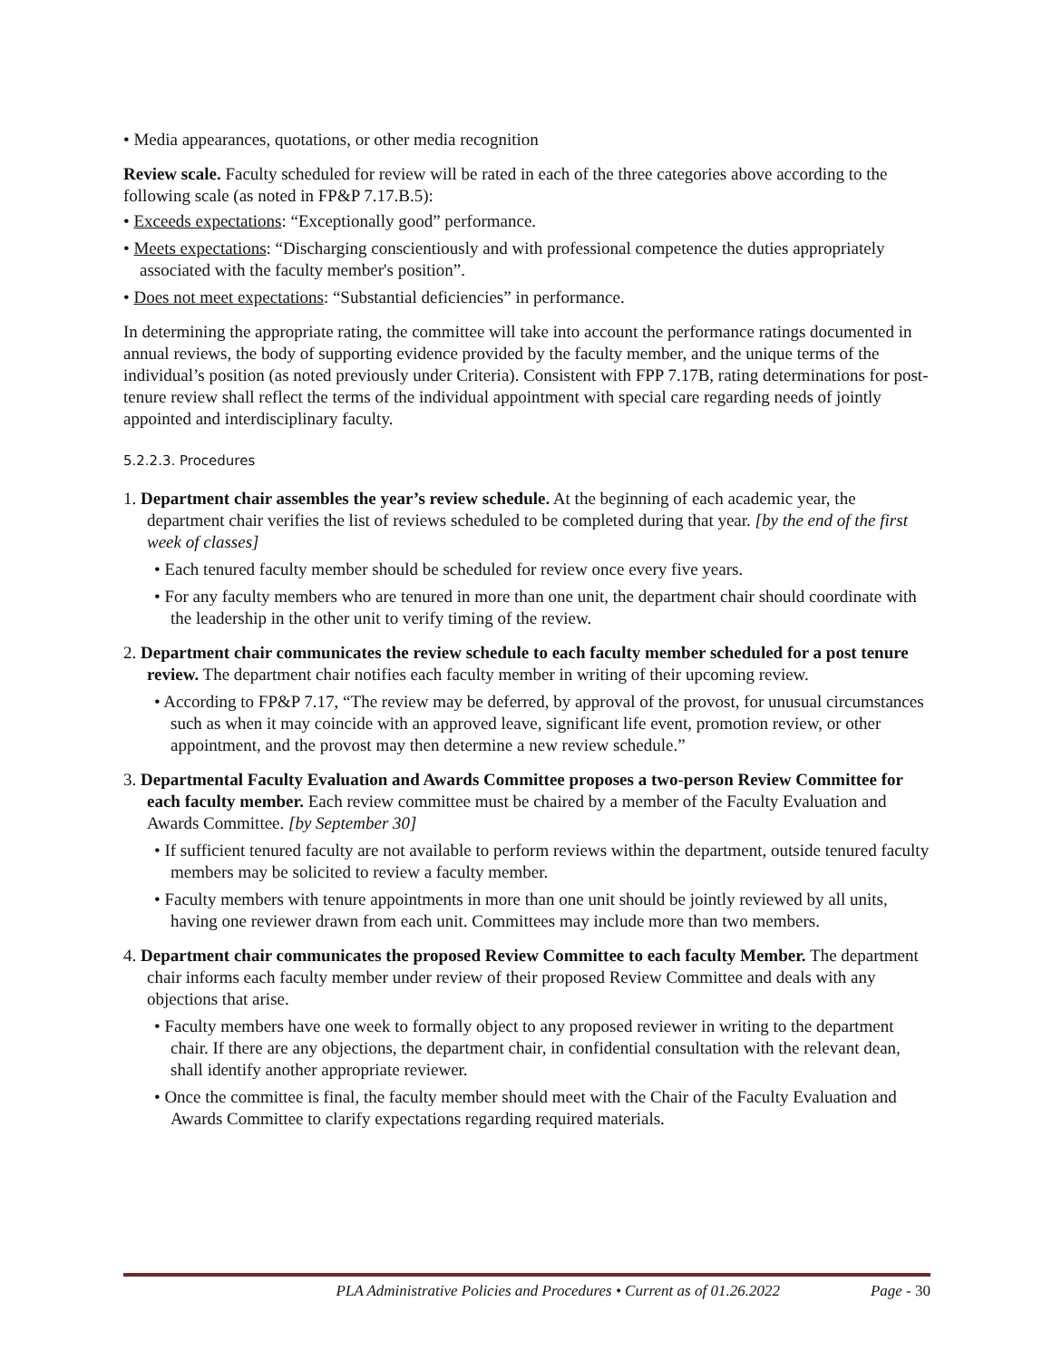• Media appearances, quotations, or other media recognition
Review scale. Faculty scheduled for review will be rated in each of the three categories above according to the following scale (as noted in FP&P 7.17.B.5):
• Exceeds expectations: “Exceptionally good” performance.
• Meets expectations: “Discharging conscientiously and with professional competence the duties appropriately associated with the faculty member's position”.
• Does not meet expectations: “Substantial deficiencies” in performance.
In determining the appropriate rating, the committee will take into account the performance ratings documented in annual reviews, the body of supporting evidence provided by the faculty member, and the unique terms of the individual’s position (as noted previously under Criteria). Consistent with FPP 7.17B, rating determinations for post-tenure review shall reflect the terms of the individual appointment with special care regarding needs of jointly appointed and interdisciplinary faculty.
5.2.2.3. Procedures
1. Department chair assembles the year’s review schedule. At the beginning of each academic year, the department chair verifies the list of reviews scheduled to be completed during that year. [by the end of the first week of classes]
• Each tenured faculty member should be scheduled for review once every five years.
• For any faculty members who are tenured in more than one unit, the department chair should coordinate with the leadership in the other unit to verify timing of the review.
2. Department chair communicates the review schedule to each faculty member scheduled for a post tenure review. The department chair notifies each faculty member in writing of their upcoming review.
• According to FP&P 7.17, “The review may be deferred, by approval of the provost, for unusual circumstances such as when it may coincide with an approved leave, significant life event, promotion review, or other appointment, and the provost may then determine a new review schedule.”
3. Departmental Faculty Evaluation and Awards Committee proposes a two-person Review Committee for each faculty member. Each review committee must be chaired by a member of the Faculty Evaluation and Awards Committee. [by September 30]
• If sufficient tenured faculty are not available to perform reviews within the department, outside tenured faculty members may be solicited to review a faculty member.
• Faculty members with tenure appointments in more than one unit should be jointly reviewed by all units, having one reviewer drawn from each unit. Committees may include more than two members.
4. Department chair communicates the proposed Review Committee to each faculty Member. The department chair informs each faculty member under review of their proposed Review Committee and deals with any objections that arise.
• Faculty members have one week to formally object to any proposed reviewer in writing to the department chair. If there are any objections, the department chair, in confidential consultation with the relevant dean, shall identify another appropriate reviewer.
• Once the committee is final, the faculty member should meet with the Chair of the Faculty Evaluation and Awards Committee to clarify expectations regarding required materials.
PLA Administrative Policies and Procedures • Current as of 01.26.2022 Page - 30